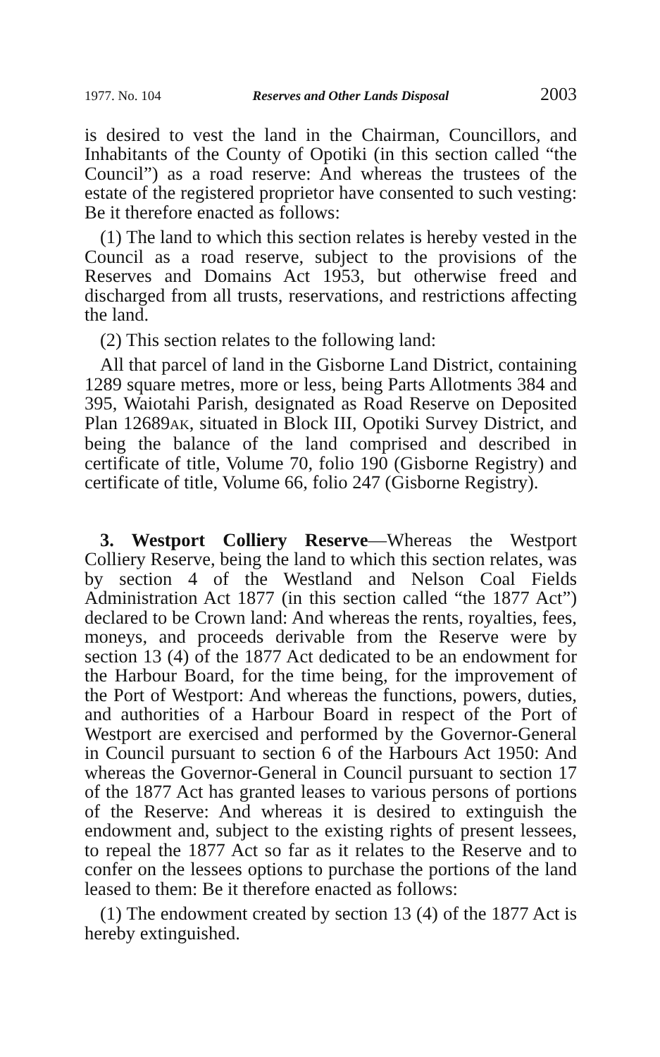1977. No. 104 Reserves and Other Lands Disposal 2003
is desired to vest the land in the Chairman, Councillors, and Inhabitants of the County of Opotiki (in this section called “the Council”) as a road reserve: And whereas the trustees of the estate of the registered proprietor have consented to such vesting: Be it therefore enacted as follows:
(1) The land to which this section relates is hereby vested in the Council as a road reserve, subject to the provisions of the Reserves and Domains Act 1953, but otherwise freed and discharged from all trusts, reservations, and restrictions affecting the land.
(2) This section relates to the following land:
All that parcel of land in the Gisborne Land District, containing 1289 square metres, more or less, being Parts Allotments 384 and 395, Waiotahi Parish, designated as Road Reserve on Deposited Plan 12689AK, situated in Block III, Opotiki Survey District, and being the balance of the land comprised and described in certificate of title, Volume 70, folio 190 (Gisborne Registry) and certificate of title, Volume 66, folio 247 (Gisborne Registry).
3. Westport Colliery Reserve—Whereas the Westport Colliery Reserve, being the land to which this section relates, was by section 4 of the Westland and Nelson Coal Fields Administration Act 1877 (in this section called “the 1877 Act”) declared to be Crown land: And whereas the rents, royalties, fees, moneys, and proceeds derivable from the Reserve were by section 13 (4) of the 1877 Act dedicated to be an endowment for the Harbour Board, for the time being, for the improvement of the Port of Westport: And whereas the functions, powers, duties, and authorities of a Harbour Board in respect of the Port of Westport are exercised and performed by the Governor-General in Council pursuant to section 6 of the Harbours Act 1950: And whereas the Governor-General in Council pursuant to section 17 of the 1877 Act has granted leases to various persons of portions of the Reserve: And whereas it is desired to extinguish the endowment and, subject to the existing rights of present lessees, to repeal the 1877 Act so far as it relates to the Reserve and to confer on the lessees options to purchase the portions of the land leased to them: Be it therefore enacted as follows:
(1) The endowment created by section 13 (4) of the 1877 Act is hereby extinguished.